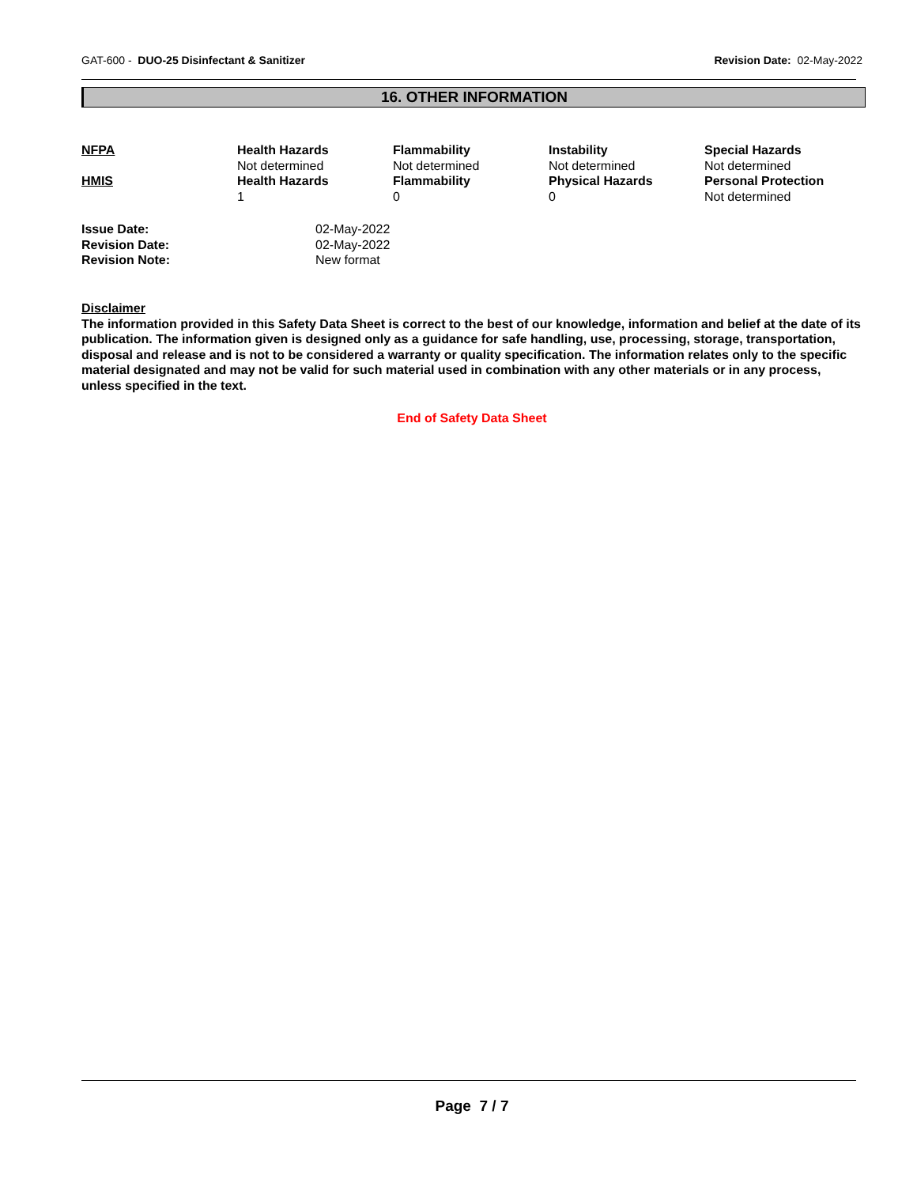GAT-600 - DUO-25 Disinfectant & Sanitizer Revision Date: 02-May-2022
16. OTHER INFORMATION
| NFPA | Health Hazards Not determined | Flammability Not determined | Instability Not determined | Special Hazards Not determined |
| HMIS | Health Hazards 1 | Flammability 0 | Physical Hazards 0 | Personal Protection Not determined |
| Issue Date: | 02-May-2022 |
| Revision Date: | 02-May-2022 |
| Revision Note: | New format |
Disclaimer
The information provided in this Safety Data Sheet is correct to the best of our knowledge, information and belief at the date of its publication. The information given is designed only as a guidance for safe handling, use, processing, storage, transportation, disposal and release and is not to be considered a warranty or quality specification. The information relates only to the specific material designated and may not be valid for such material used in combination with any other materials or in any process, unless specified in the text.
End of Safety Data Sheet
Page 7 / 7